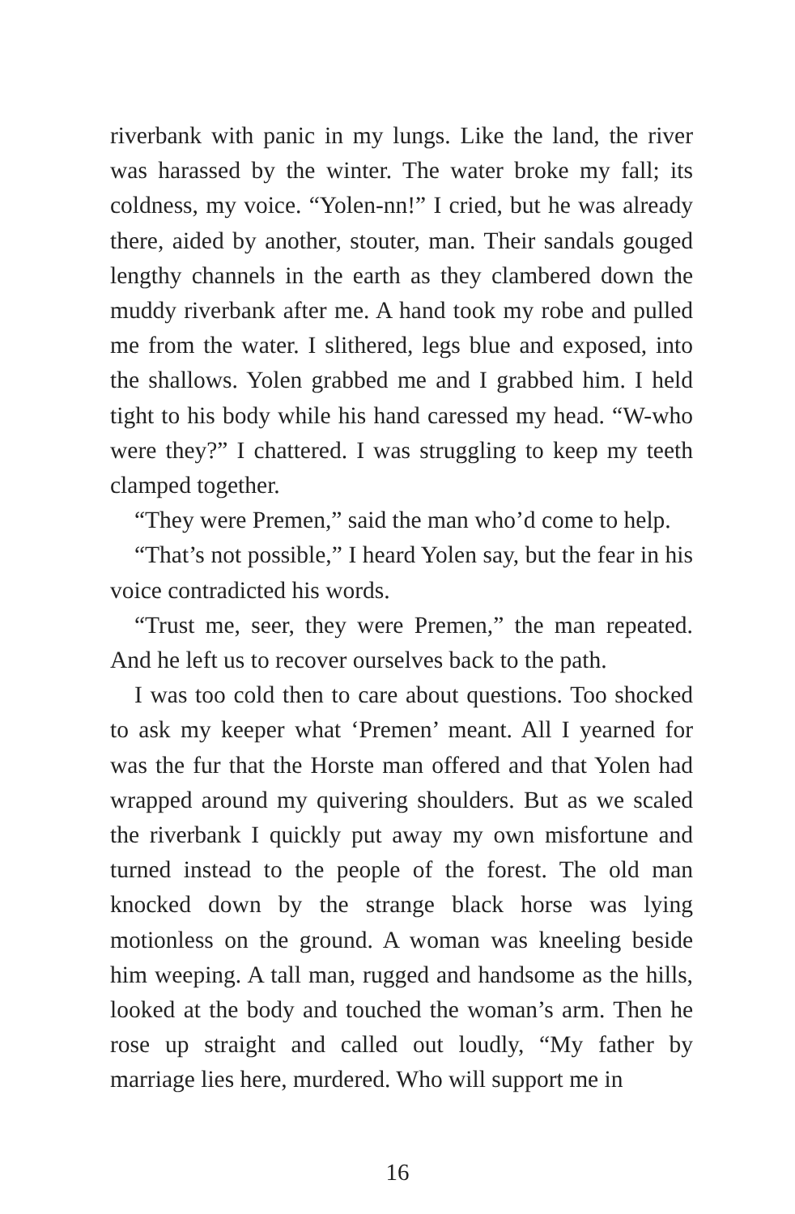riverbank with panic in my lungs. Like the land, the river was harassed by the winter. The water broke my fall; its coldness, my voice. “Yolen-nn!” I cried, but he was already there, aided by another, stouter, man. Their sandals gouged lengthy channels in the earth as they clambered down the muddy riverbank after me. A hand took my robe and pulled me from the water. I slithered, legs blue and exposed, into the shallows. Yolen grabbed me and I grabbed him. I held tight to his body while his hand caressed my head. “W-who were they?” I chattered. I was struggling to keep my teeth clamped together.
“They were Premen,” said the man who’d come to help.
“That’s not possible,” I heard Yolen say, but the fear in his voice contradicted his words.
“Trust me, seer, they were Premen,” the man repeated. And he left us to recover ourselves back to the path.
I was too cold then to care about questions. Too shocked to ask my keeper what ‘Premen’ meant. All I yearned for was the fur that the Horste man offered and that Yolen had wrapped around my quivering shoulders. But as we scaled the riverbank I quickly put away my own misfortune and turned instead to the people of the forest. The old man knocked down by the strange black horse was lying motionless on the ground. A woman was kneeling beside him weeping. A tall man, rugged and handsome as the hills, looked at the body and touched the woman’s arm. Then he rose up straight and called out loudly, “My father by marriage lies here, murdered. Who will support me in
16